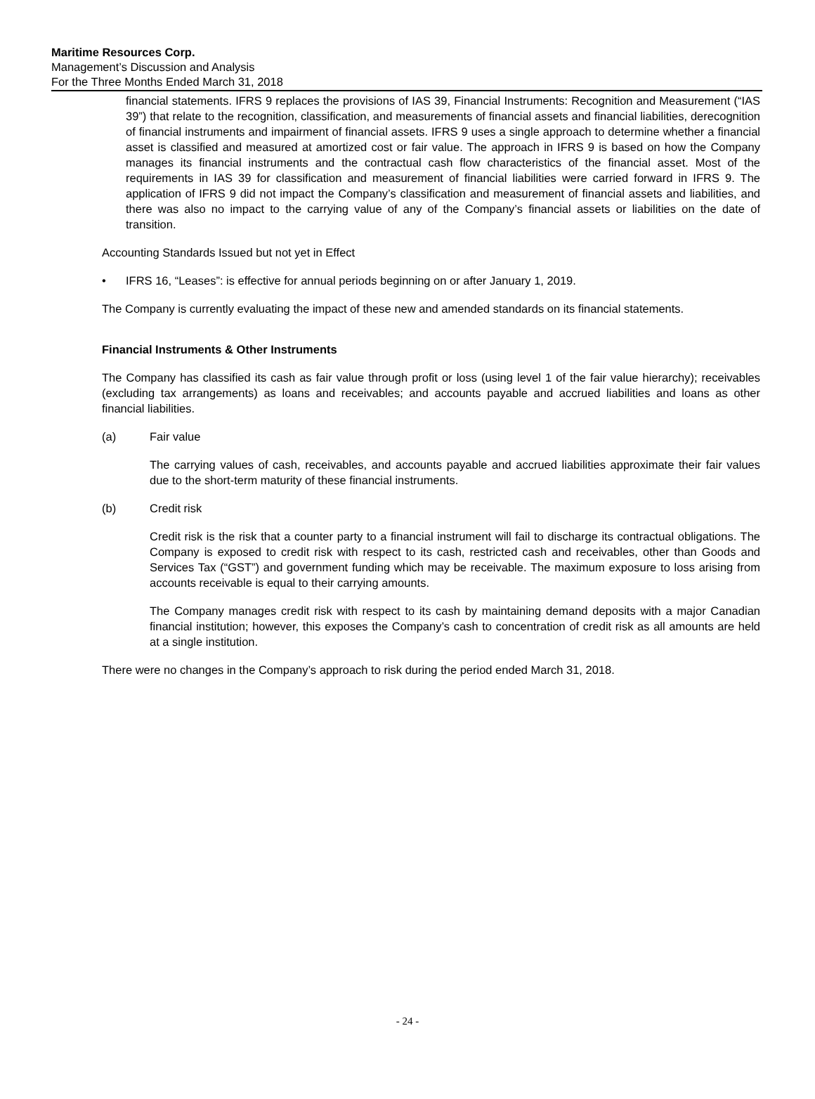Maritime Resources Corp.
Management’s Discussion and Analysis
For the Three Months Ended March 31, 2018
financial statements. IFRS 9 replaces the provisions of IAS 39, Financial Instruments: Recognition and Measurement (“IAS 39”) that relate to the recognition, classification, and measurements of financial assets and financial liabilities, derecognition of financial instruments and impairment of financial assets. IFRS 9 uses a single approach to determine whether a financial asset is classified and measured at amortized cost or fair value. The approach in IFRS 9 is based on how the Company manages its financial instruments and the contractual cash flow characteristics of the financial asset. Most of the requirements in IAS 39 for classification and measurement of financial liabilities were carried forward in IFRS 9. The application of IFRS 9 did not impact the Company’s classification and measurement of financial assets and liabilities, and there was also no impact to the carrying value of any of the Company’s financial assets or liabilities on the date of transition.
Accounting Standards Issued but not yet in Effect
• IFRS 16, “Leases”: is effective for annual periods beginning on or after January 1, 2019.
The Company is currently evaluating the impact of these new and amended standards on its financial statements.
Financial Instruments & Other Instruments
The Company has classified its cash as fair value through profit or loss (using level 1 of the fair value hierarchy); receivables (excluding tax arrangements) as loans and receivables; and accounts payable and accrued liabilities and loans as other financial liabilities.
(a) Fair value
The carrying values of cash, receivables, and accounts payable and accrued liabilities approximate their fair values due to the short-term maturity of these financial instruments.
(b) Credit risk
Credit risk is the risk that a counter party to a financial instrument will fail to discharge its contractual obligations. The Company is exposed to credit risk with respect to its cash, restricted cash and receivables, other than Goods and Services Tax (“GST”) and government funding which may be receivable. The maximum exposure to loss arising from accounts receivable is equal to their carrying amounts.
The Company manages credit risk with respect to its cash by maintaining demand deposits with a major Canadian financial institution; however, this exposes the Company’s cash to concentration of credit risk as all amounts are held at a single institution.
There were no changes in the Company’s approach to risk during the period ended March 31, 2018.
- 24 -